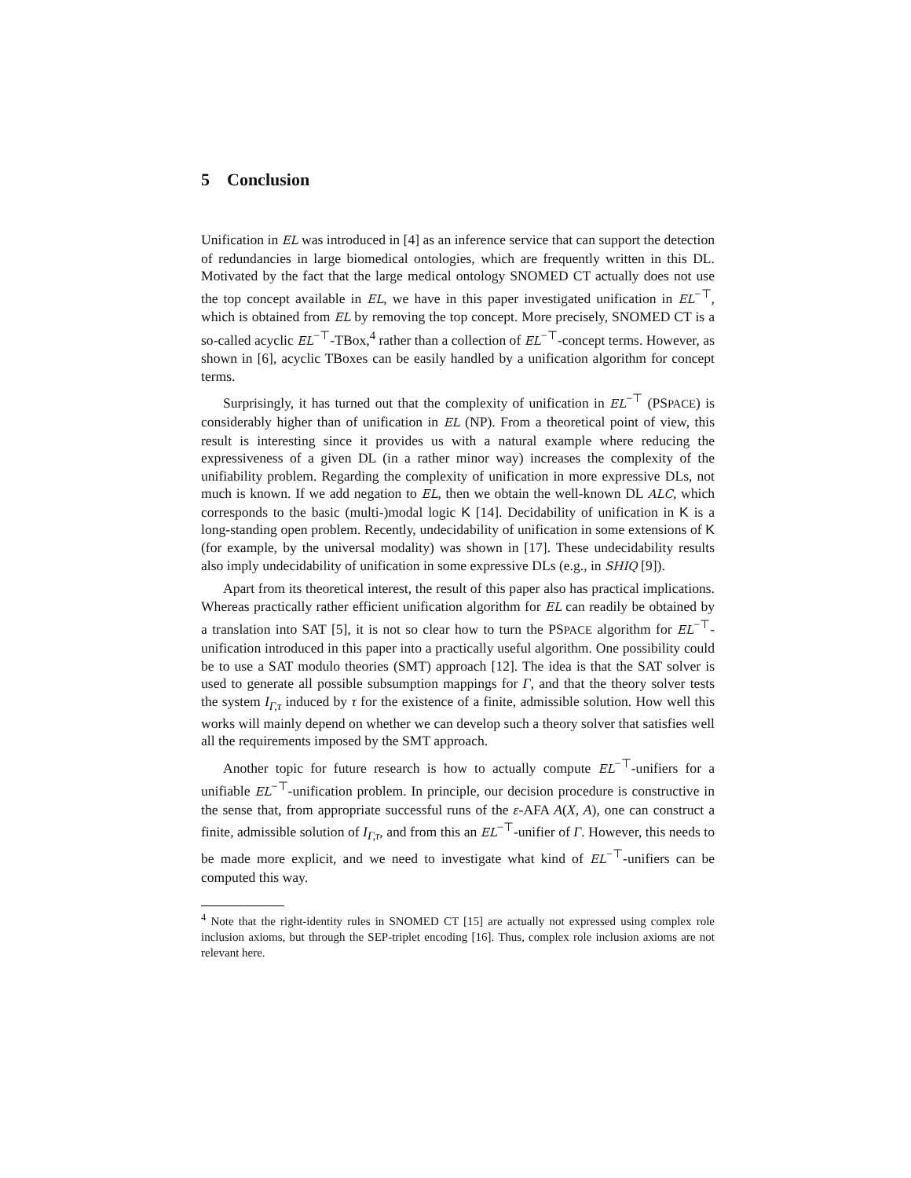5 Conclusion
Unification in EL was introduced in [4] as an inference service that can support the detection of redundancies in large biomedical ontologies, which are frequently written in this DL. Motivated by the fact that the large medical ontology SNOMED CT actually does not use the top concept available in EL, we have in this paper investigated unification in EL<sup>−⊤</sup>, which is obtained from EL by removing the top concept. More precisely, SNOMED CT is a so-called acyclic EL<sup>−⊤</sup>-TBox,<sup>4</sup> rather than a collection of EL<sup>−⊤</sup>-concept terms. However, as shown in [6], acyclic TBoxes can be easily handled by a unification algorithm for concept terms.
Surprisingly, it has turned out that the complexity of unification in EL<sup>−⊤</sup> (PSPACE) is considerably higher than of unification in EL (NP). From a theoretical point of view, this result is interesting since it provides us with a natural example where reducing the expressiveness of a given DL (in a rather minor way) increases the complexity of the unifiability problem. Regarding the complexity of unification in more expressive DLs, not much is known. If we add negation to EL, then we obtain the well-known DL ALC, which corresponds to the basic (multi-)modal logic K [14]. Decidability of unification in K is a long-standing open problem. Recently, undecidability of unification in some extensions of K (for example, by the universal modality) was shown in [17]. These undecidability results also imply undecidability of unification in some expressive DLs (e.g., in SHIQ [9]).
Apart from its theoretical interest, the result of this paper also has practical implications. Whereas practically rather efficient unification algorithm for EL can readily be obtained by a translation into SAT [5], it is not so clear how to turn the PSPACE algorithm for EL<sup>−⊤</sup>-unification introduced in this paper into a practically useful algorithm. One possibility could be to use a SAT modulo theories (SMT) approach [12]. The idea is that the SAT solver is used to generate all possible subsumption mappings for Γ, and that the theory solver tests the system I<sub>Γ,τ</sub> induced by τ for the existence of a finite, admissible solution. How well this works will mainly depend on whether we can develop such a theory solver that satisfies well all the requirements imposed by the SMT approach.
Another topic for future research is how to actually compute EL<sup>−⊤</sup>-unifiers for a unifiable EL<sup>−⊤</sup>-unification problem. In principle, our decision procedure is constructive in the sense that, from appropriate successful runs of the ε-AFA A(X, A), one can construct a finite, admissible solution of I<sub>Γ,τ</sub>, and from this an EL<sup>−⊤</sup>-unifier of Γ. However, this needs to be made more explicit, and we need to investigate what kind of EL<sup>−⊤</sup>-unifiers can be computed this way.
<sup>4</sup> Note that the right-identity rules in SNOMED CT [15] are actually not expressed using complex role inclusion axioms, but through the SEP-triplet encoding [16]. Thus, complex role inclusion axioms are not relevant here.